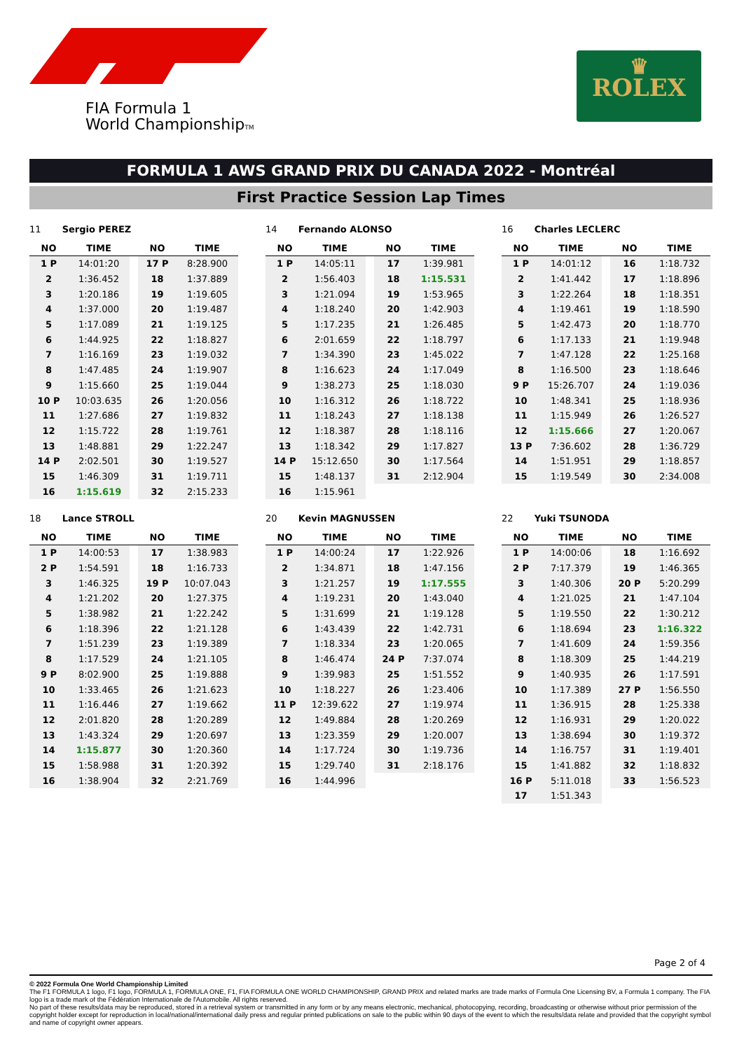FIA Formula 1
World ChampionshipTM
♛
ROLEX
FORMULA 1 AWS GRAND PRIX DU CANADA 2022 - Montréal
First Practice Session Lap Times
11 Sergio PEREZ
| NO | TIME | | NO | TIME |
| --- | --- | --- | --- | --- |
| 1 P | 14:01:20 | | 17 P | 8:28.900 |
| 2 | 1:36.452 | | 18 | 1:37.889 |
| 3 | 1:20.186 | | 19 | 1:19.605 |
| 4 | 1:37.000 | | 20 | 1:19.487 |
| 5 | 1:17.089 | | 21 | 1:19.125 |
| 6 | 1:44.925 | | 22 | 1:18.827 |
| 7 | 1:16.169 | | 23 | 1:19.032 |
| 8 | 1:47.485 | | 24 | 1:19.907 |
| 9 | 1:15.660 | | 25 | 1:19.044 |
| 10 P | 10:03.635 | | 26 | 1:20.056 |
| 11 | 1:27.686 | | 27 | 1:19.832 |
| 12 | 1:15.722 | | 28 | 1:19.761 |
| 13 | 1:48.881 | | 29 | 1:22.247 |
| 14 P | 2:02.501 | | 30 | 1:19.527 |
| 15 | 1:46.309 | | 31 | 1:19.711 |
| 16 | 1:15.619 | | 32 | 2:15.233 |
14 Fernando ALONSO
| NO | TIME | | NO | TIME |
| --- | --- | --- | --- | --- |
| 1 P | 14:05:11 | | 17 | 1:39.981 |
| 2 | 1:56.403 | | 18 | 1:15.531 |
| 3 | 1:21.094 | | 19 | 1:53.965 |
| 4 | 1:18.240 | | 20 | 1:42.903 |
| 5 | 1:17.235 | | 21 | 1:26.485 |
| 6 | 2:01.659 | | 22 | 1:18.797 |
| 7 | 1:34.390 | | 23 | 1:45.022 |
| 8 | 1:16.623 | | 24 | 1:17.049 |
| 9 | 1:38.273 | | 25 | 1:18.030 |
| 10 | 1:16.312 | | 26 | 1:18.722 |
| 11 | 1:18.243 | | 27 | 1:18.138 |
| 12 | 1:18.387 | | 28 | 1:18.116 |
| 13 | 1:18.342 | | 29 | 1:17.827 |
| 14 P | 15:12.650 | | 30 | 1:17.564 |
| 15 | 1:48.137 | | 31 | 2:12.904 |
| 16 | 1:15.961 | | | |
16 Charles LECLERC
| NO | TIME | | NO | TIME |
| --- | --- | --- | --- | --- |
| 1 P | 14:01:12 | | 16 | 1:18.732 |
| 2 | 1:41.442 | | 17 | 1:18.896 |
| 3 | 1:22.264 | | 18 | 1:18.351 |
| 4 | 1:19.461 | | 19 | 1:18.590 |
| 5 | 1:42.473 | | 20 | 1:18.770 |
| 6 | 1:17.133 | | 21 | 1:19.948 |
| 7 | 1:47.128 | | 22 | 1:25.168 |
| 8 | 1:16.500 | | 23 | 1:18.646 |
| 9 P | 15:26.707 | | 24 | 1:19.036 |
| 10 | 1:48.341 | | 25 | 1:18.936 |
| 11 | 1:15.949 | | 26 | 1:26.527 |
| 12 | 1:15.666 | | 27 | 1:20.067 |
| 13 P | 7:36.602 | | 28 | 1:36.729 |
| 14 | 1:51.951 | | 29 | 1:18.857 |
| 15 | 1:19.549 | | 30 | 2:34.008 |
18 Lance STROLL
| NO | TIME | | NO | TIME |
| --- | --- | --- | --- | --- |
| 1 P | 14:00:53 | | 17 | 1:38.983 |
| 2 P | 1:54.591 | | 18 | 1:16.733 |
| 3 | 1:46.325 | | 19 P | 10:07.043 |
| 4 | 1:21.202 | | 20 | 1:27.375 |
| 5 | 1:38.982 | | 21 | 1:22.242 |
| 6 | 1:18.396 | | 22 | 1:21.128 |
| 7 | 1:51.239 | | 23 | 1:19.389 |
| 8 | 1:17.529 | | 24 | 1:21.105 |
| 9 P | 8:02.900 | | 25 | 1:19.888 |
| 10 | 1:33.465 | | 26 | 1:21.623 |
| 11 | 1:16.446 | | 27 | 1:19.662 |
| 12 | 2:01.820 | | 28 | 1:20.289 |
| 13 | 1:43.324 | | 29 | 1:20.697 |
| 14 | 1:15.877 | | 30 | 1:20.360 |
| 15 | 1:58.988 | | 31 | 1:20.392 |
| 16 | 1:38.904 | | 32 | 2:21.769 |
20 Kevin MAGNUSSEN
| NO | TIME | | NO | TIME |
| --- | --- | --- | --- | --- |
| 1 P | 14:00:24 | | 17 | 1:22.926 |
| 2 | 1:34.871 | | 18 | 1:47.156 |
| 3 | 1:21.257 | | 19 | 1:17.555 |
| 4 | 1:19.231 | | 20 | 1:43.040 |
| 5 | 1:31.699 | | 21 | 1:19.128 |
| 6 | 1:43.439 | | 22 | 1:42.731 |
| 7 | 1:18.334 | | 23 | 1:20.065 |
| 8 | 1:46.474 | | 24 P | 7:37.074 |
| 9 | 1:39.983 | | 25 | 1:51.552 |
| 10 | 1:18.227 | | 26 | 1:23.406 |
| 11 P | 12:39.622 | | 27 | 1:19.974 |
| 12 | 1:49.884 | | 28 | 1:20.269 |
| 13 | 1:23.359 | | 29 | 1:20.007 |
| 14 | 1:17.724 | | 30 | 1:19.736 |
| 15 | 1:29.740 | | 31 | 2:18.176 |
| 16 | 1:44.996 | | | |
22 Yuki TSUNODA
| NO | TIME | | NO | TIME |
| --- | --- | --- | --- | --- |
| 1 P | 14:00:06 | | 18 | 1:16.692 |
| 2 P | 7:17.379 | | 19 | 1:46.365 |
| 3 | 1:40.306 | | 20 P | 5:20.299 |
| 4 | 1:21.025 | | 21 | 1:47.104 |
| 5 | 1:19.550 | | 22 | 1:30.212 |
| 6 | 1:18.694 | | 23 | 1:16.322 |
| 7 | 1:41.609 | | 24 | 1:59.356 |
| 8 | 1:18.309 | | 25 | 1:44.219 |
| 9 | 1:40.935 | | 26 | 1:17.591 |
| 10 | 1:17.389 | | 27 P | 1:56.550 |
| 11 | 1:36.915 | | 28 | 1:25.338 |
| 12 | 1:16.931 | | 29 | 1:20.022 |
| 13 | 1:38.694 | | 30 | 1:19.372 |
| 14 | 1:16.757 | | 31 | 1:19.401 |
| 15 | 1:41.882 | | 32 | 1:18.832 |
| 16 P | 5:11.018 | | 33 | 1:56.523 |
| 17 | 1:51.343 | | | |
Page 2 of 4
© 2022 Formula One World Championship Limited
The F1 FORMULA 1 logo, F1 logo, FORMULA 1, FORMULA ONE, F1, FIA FORMULA ONE WORLD CHAMPIONSHIP, GRAND PRIX and related marks are trade marks of Formula One Licensing BV, a Formula 1 company. The FIA logo is a trade mark of the Fédération Internationale de l'Automobile. All rights reserved.
No part of these results/data may be reproduced, stored in a retrieval system or transmitted in any form or by any means electronic, mechanical, photocopying, recording, broadcasting or otherwise without prior permission of the copyright holder except for reproduction in local/national/international daily press and regular printed publications on sale to the public within 90 days of the event to which the results/data relate and provided that the copyright symbol and name of copyright owner appears.